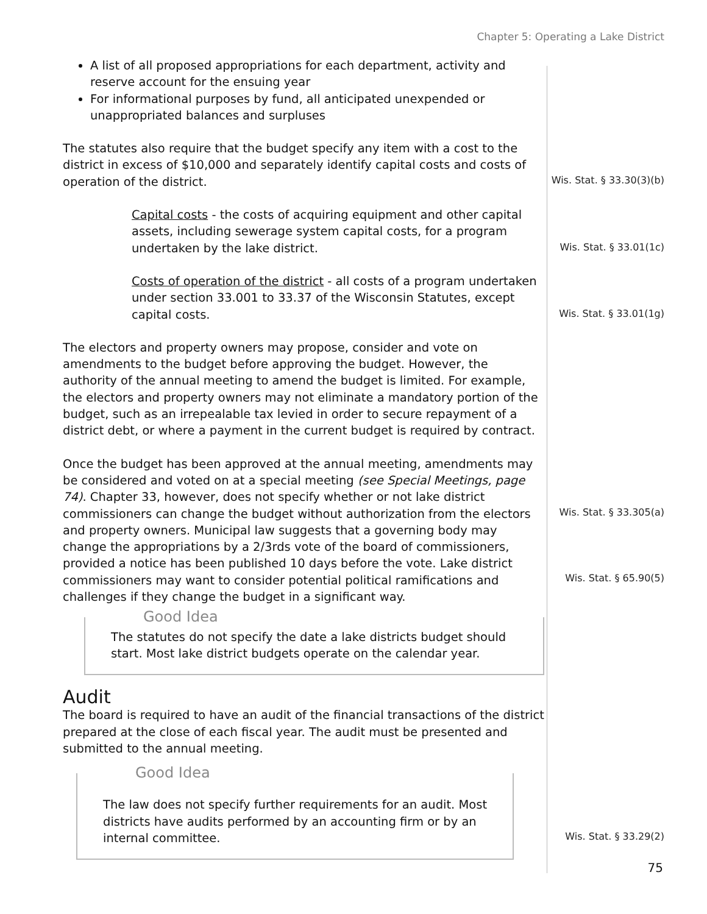Chapter 5: Operating a Lake District
Wis. Stat. § 33.30(3)(b)
Wis. Stat. § 33.01(1c)
Wis. Stat. § 33.01(1g)
Wis. Stat. § 33.305(a)
Wis. Stat. § 65.90(5)
Wis. Stat. § 33.29(2)
A list of all proposed appropriations for each department, activity and reserve account for the ensuing year
For informational purposes by fund, all anticipated unexpended or unappropriated balances and surpluses
The statutes also require that the budget specify any item with a cost to the district in excess of $10,000 and separately identify capital costs and costs of operation of the district.
Capital costs - the costs of acquiring equipment and other capital assets, including sewerage system capital costs, for a program undertaken by the lake district.
Costs of operation of the district - all costs of a program undertaken under section 33.001 to 33.37 of the Wisconsin Statutes, except capital costs.
The electors and property owners may propose, consider and vote on amendments to the budget before approving the budget. However, the authority of the annual meeting to amend the budget is limited. For example, the electors and property owners may not eliminate a mandatory portion of the budget, such as an irrepealable tax levied in order to secure repayment of a district debt, or where a payment in the current budget is required by contract.
Once the budget has been approved at the annual meeting, amendments may be considered and voted on at a special meeting (see Special Meetings, page 74). Chapter 33, however, does not specify whether or not lake district commissioners can change the budget without authorization from the electors and property owners. Municipal law suggests that a governing body may change the appropriations by a 2/3rds vote of the board of commissioners, provided a notice has been published 10 days before the vote. Lake district commissioners may want to consider potential political ramifications and challenges if they change the budget in a significant way.
Good Idea
The statutes do not specify the date a lake districts budget should start. Most lake district budgets operate on the calendar year.
Audit
The board is required to have an audit of the financial transactions of the district prepared at the close of each fiscal year. The audit must be presented and submitted to the annual meeting.
Good Idea
The law does not specify further requirements for an audit. Most districts have audits performed by an accounting firm or by an internal committee.
75